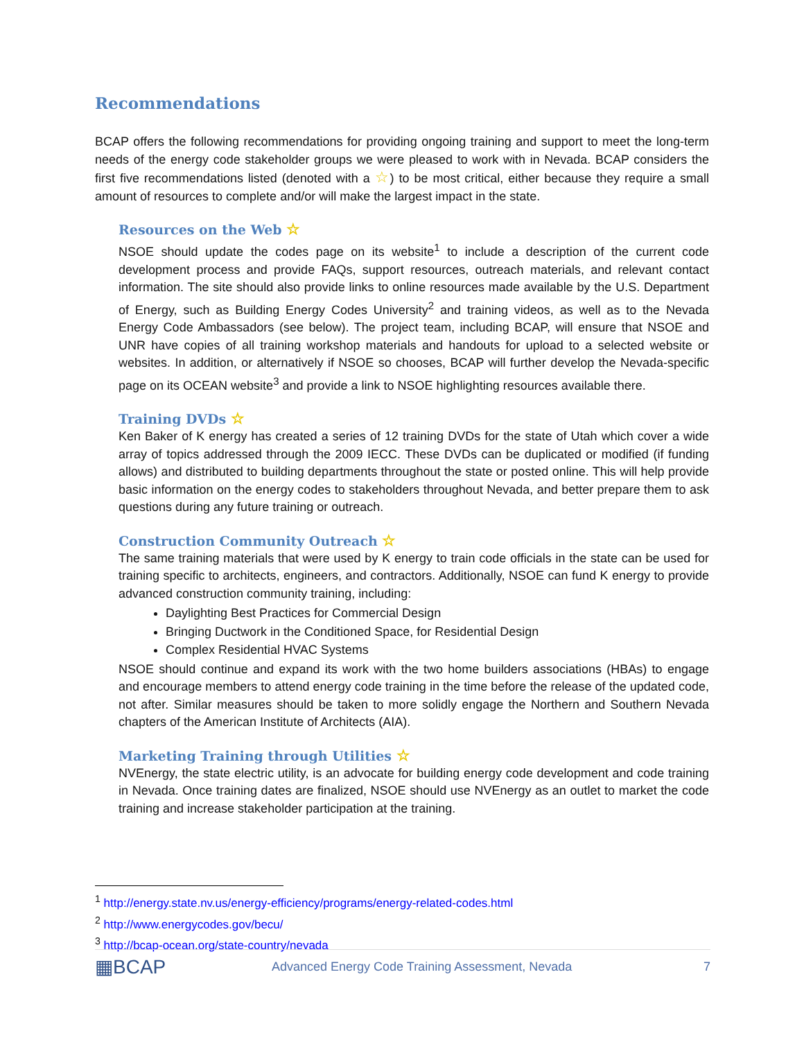Recommendations
BCAP offers the following recommendations for providing ongoing training and support to meet the long-term needs of the energy code stakeholder groups we were pleased to work with in Nevada. BCAP considers the first five recommendations listed (denoted with a ☆) to be most critical, either because they require a small amount of resources to complete and/or will make the largest impact in the state.
Resources on the Web ☆
NSOE should update the codes page on its website<sup>1</sup> to include a description of the current code development process and provide FAQs, support resources, outreach materials, and relevant contact information. The site should also provide links to online resources made available by the U.S. Department of Energy, such as Building Energy Codes University<sup>2</sup> and training videos, as well as to the Nevada Energy Code Ambassadors (see below). The project team, including BCAP, will ensure that NSOE and UNR have copies of all training workshop materials and handouts for upload to a selected website or websites. In addition, or alternatively if NSOE so chooses, BCAP will further develop the Nevada-specific page on its OCEAN website<sup>3</sup> and provide a link to NSOE highlighting resources available there.
Training DVDs ☆
Ken Baker of K energy has created a series of 12 training DVDs for the state of Utah which cover a wide array of topics addressed through the 2009 IECC. These DVDs can be duplicated or modified (if funding allows) and distributed to building departments throughout the state or posted online. This will help provide basic information on the energy codes to stakeholders throughout Nevada, and better prepare them to ask questions during any future training or outreach.
Construction Community Outreach ☆
The same training materials that were used by K energy to train code officials in the state can be used for training specific to architects, engineers, and contractors. Additionally, NSOE can fund K energy to provide advanced construction community training, including:
Daylighting Best Practices for Commercial Design
Bringing Ductwork in the Conditioned Space, for Residential Design
Complex Residential HVAC Systems
NSOE should continue and expand its work with the two home builders associations (HBAs) to engage and encourage members to attend energy code training in the time before the release of the updated code, not after. Similar measures should be taken to more solidly engage the Northern and Southern Nevada chapters of the American Institute of Architects (AIA).
Marketing Training through Utilities ☆
NVEnergy, the state electric utility, is an advocate for building energy code development and code training in Nevada. Once training dates are finalized, NSOE should use NVEnergy as an outlet to market the code training and increase stakeholder participation at the training.
<sup>1</sup> http://energy.state.nv.us/energy-efficiency/programs/energy-related-codes.html
<sup>2</sup> http://www.energycodes.gov/becu/
<sup>3</sup> http://bcap-ocean.org/state-country/nevada
▦BCAP
Advanced Energy Code Training Assessment, Nevada
7